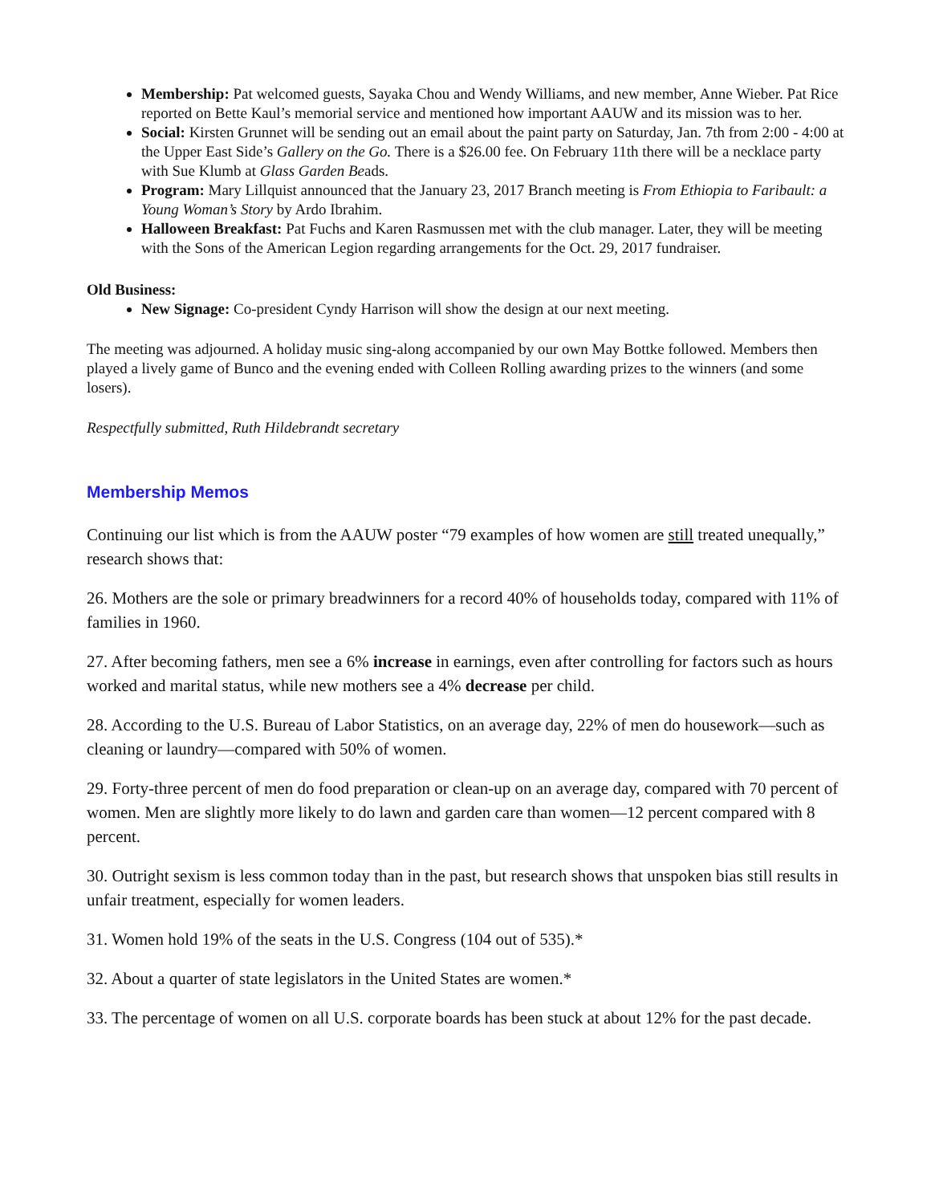Membership: Pat welcomed guests, Sayaka Chou and Wendy Williams, and new member, Anne Wieber. Pat Rice reported on Bette Kaul’s memorial service and mentioned how important AAUW and its mission was to her.
Social: Kirsten Grunnet will be sending out an email about the paint party on Saturday, Jan. 7th from 2:00 - 4:00 at the Upper East Side’s Gallery on the Go. There is a $26.00 fee. On February 11th there will be a necklace party with Sue Klumb at Glass Garden Beads.
Program: Mary Lillquist announced that the January 23, 2017 Branch meeting is From Ethiopia to Faribault: a Young Woman’s Story by Ardo Ibrahim.
Halloween Breakfast: Pat Fuchs and Karen Rasmussen met with the club manager. Later, they will be meeting with the Sons of the American Legion regarding arrangements for the Oct. 29, 2017 fundraiser.
Old Business:
New Signage: Co-president Cyndy Harrison will show the design at our next meeting.
The meeting was adjourned. A holiday music sing-along accompanied by our own May Bottke followed. Members then played a lively game of Bunco and the evening ended with Colleen Rolling awarding prizes to the winners (and some losers).
Respectfully submitted, Ruth Hildebrandt secretary
Membership Memos
Continuing our list which is from the AAUW poster “79 examples of how women are still treated unequally,” research shows that:
26. Mothers are the sole or primary breadwinners for a record 40% of households today, compared with 11% of families in 1960.
27. After becoming fathers, men see a 6% increase in earnings, even after controlling for factors such as hours worked and marital status, while new mothers see a 4% decrease per child.
28. According to the U.S. Bureau of Labor Statistics, on an average day, 22% of men do housework—such as cleaning or laundry—compared with 50% of women.
29. Forty-three percent of men do food preparation or clean-up on an average day, compared with 70 percent of women. Men are slightly more likely to do lawn and garden care than women—12 percent compared with 8 percent.
30. Outright sexism is less common today than in the past, but research shows that unspoken bias still results in unfair treatment, especially for women leaders.
31. Women hold 19% of the seats in the U.S. Congress (104 out of 535).*
32. About a quarter of state legislators in the United States are women.*
33. The percentage of women on all U.S. corporate boards has been stuck at about 12% for the past decade.